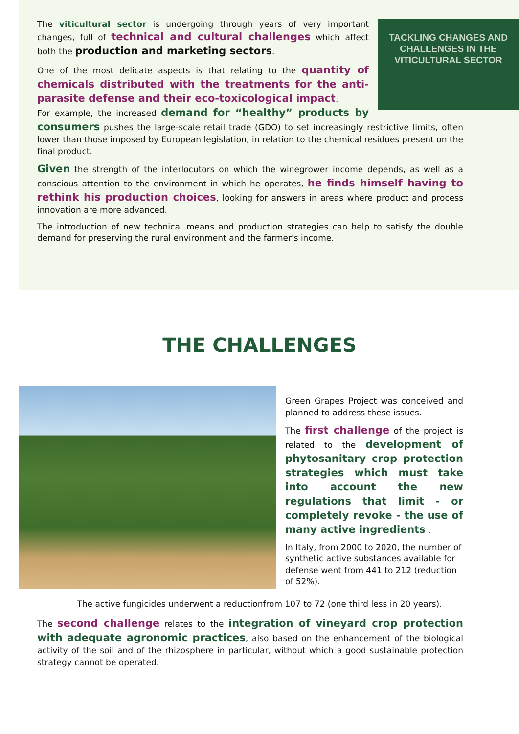TACKLING CHANGES AND CHALLENGES IN THE VITICULTURAL SECTOR
The viticultural sector is undergoing through years of very important changes, full of technical and cultural challenges which affect both the production and marketing sectors.
One of the most delicate aspects is that relating to the quantity of chemicals distributed with the treatments for the anti-parasite defense and their eco-toxicological impact.
For example, the increased demand for “healthy” products by consumers pushes the large-scale retail trade (GDO) to set increasingly restrictive limits, often lower than those imposed by European legislation, in relation to the chemical residues present on the final product.
Given the strength of the interlocutors on which the winegrower income depends, as well as a conscious attention to the environment in which he operates, he finds himself having to rethink his production choices, looking for answers in areas where product and process innovation are more advanced.
The introduction of new technical means and production strategies can help to satisfy the double demand for preserving the rural environment and the farmer's income.
THE CHALLENGES
Green Grapes Project was conceived and planned to address these issues.
The first challenge of the project is related to the development of phytosanitary crop protection strategies which must take into account the new regulations that limit - or completely revoke - the use of many active ingredients .
In Italy, from 2000 to 2020, the number of synthetic active substances available for defense went from 441 to 212 (reduction of 52%).
The active fungicides underwent a reductionfrom 107 to 72 (one third less in 20 years).
The second challenge relates to the integration of vineyard crop protection with adequate agronomic practices, also based on the enhancement of the biological activity of the soil and of the rhizosphere in particular, without which a good sustainable protection strategy cannot be operated.